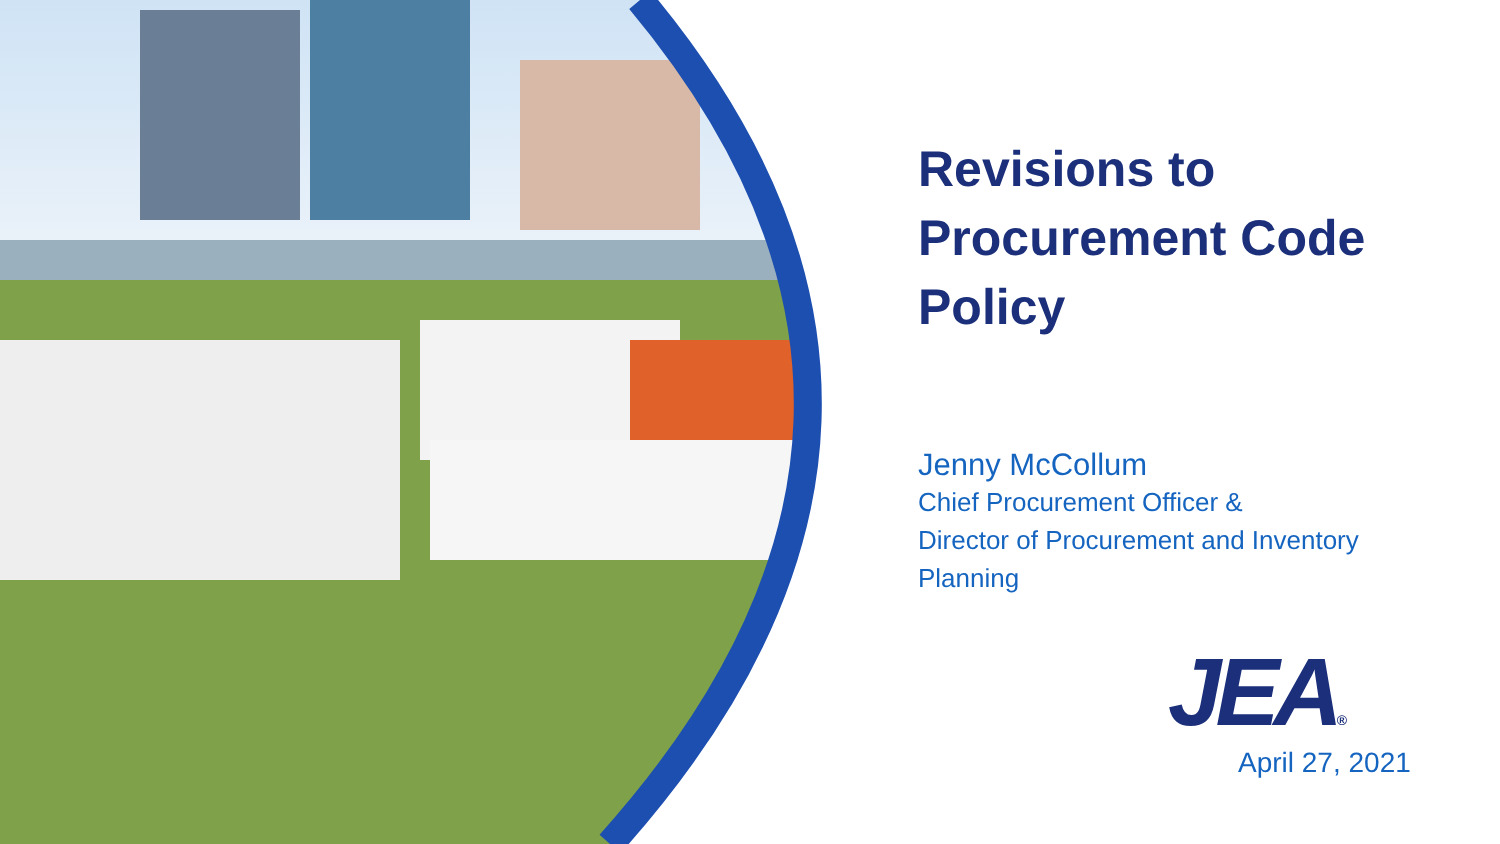Revisions to
Procurement Code
Policy
Jenny McCollum
Chief Procurement Officer &
Director of Procurement and Inventory
Planning
JEA®
April 27, 2021